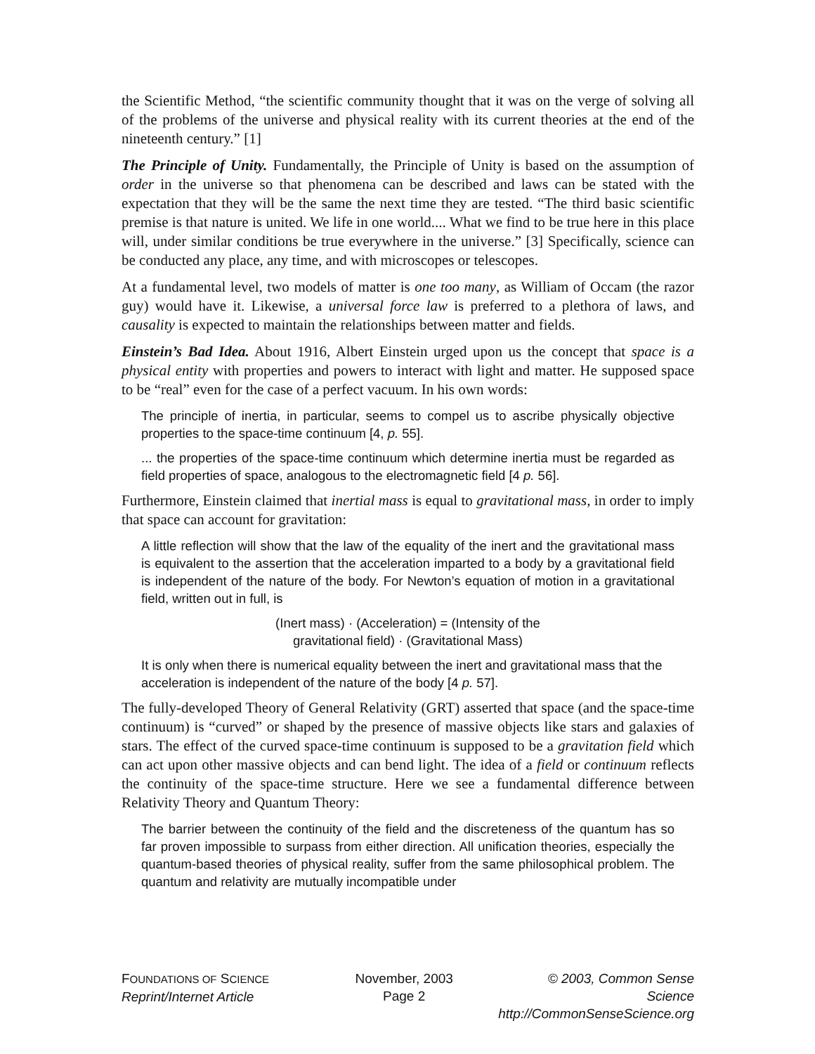the Scientific Method, “the scientific community thought that it was on the verge of solving all of the problems of the universe and physical reality with its current theories at the end of the nineteenth century.” [1]
The Principle of Unity. Fundamentally, the Principle of Unity is based on the assumption of order in the universe so that phenomena can be described and laws can be stated with the expectation that they will be the same the next time they are tested. “The third basic scientific premise is that nature is united. We life in one world.... What we find to be true here in this place will, under similar conditions be true everywhere in the universe.” [3] Specifically, science can be conducted any place, any time, and with microscopes or telescopes.
At a fundamental level, two models of matter is one too many, as William of Occam (the razor guy) would have it. Likewise, a universal force law is preferred to a plethora of laws, and causality is expected to maintain the relationships between matter and fields.
Einstein’s Bad Idea. About 1916, Albert Einstein urged upon us the concept that space is a physical entity with properties and powers to interact with light and matter. He supposed space to be “real” even for the case of a perfect vacuum. In his own words:
The principle of inertia, in particular, seems to compel us to ascribe physically objective properties to the space-time continuum [4, p. 55].
... the properties of the space-time continuum which determine inertia must be regarded as field properties of space, analogous to the electromagnetic field [4 p. 56].
Furthermore, Einstein claimed that inertial mass is equal to gravitational mass, in order to imply that space can account for gravitation:
A little reflection will show that the law of the equality of the inert and the gravitational mass is equivalent to the assertion that the acceleration imparted to a body by a gravitational field is independent of the nature of the body. For Newton’s equation of motion in a gravitational field, written out in full, is
(Inert mass) · (Acceleration) = (Intensity of the
gravitational field) · (Gravitational Mass)
It is only when there is numerical equality between the inert and gravitational mass that the acceleration is independent of the nature of the body [4 p. 57].
The fully-developed Theory of General Relativity (GRT) asserted that space (and the space-time continuum) is “curved” or shaped by the presence of massive objects like stars and galaxies of stars. The effect of the curved space-time continuum is supposed to be a gravitation field which can act upon other massive objects and can bend light. The idea of a field or continuum reflects the continuity of the space-time structure. Here we see a fundamental difference between Relativity Theory and Quantum Theory:
The barrier between the continuity of the field and the discreteness of the quantum has so far proven impossible to surpass from either direction. All unification theories, especially the quantum-based theories of physical reality, suffer from the same philosophical problem. The quantum and relativity are mutually incompatible under
FOUNDATIONS OF SCIENCE
Reprint/Internet Article
November, 2003
Page 2
© 2003, Common Sense Science
http://CommonSenseScience.org